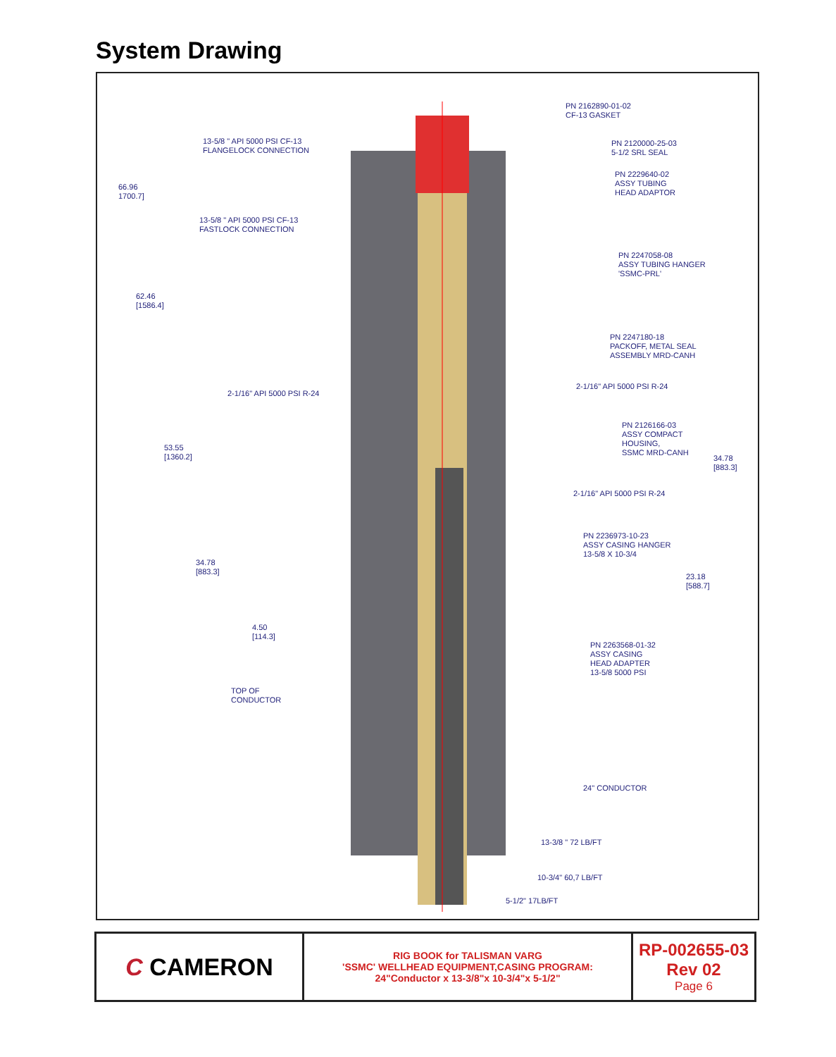System Drawing
PN 2162890-01-02
CF-13 GASKET
13-5/8 " API 5000 PSI CF-13
FLANGELOCK CONNECTION
PN 2120000-25-03
5-1/2 SRL SEAL
PN 2229640-02
ASSY TUBING
HEAD ADAPTOR
66.96
1700.7]
13-5/8 " API 5000 PSI CF-13
FASTLOCK CONNECTION
PN 2247058-08
ASSY TUBING HANGER
'SSMC-PRL'
62.46
[1586.4]
PN 2247180-18
PACKOFF, METAL SEAL
ASSEMBLY MRD-CANH
2-1/16" API 5000 PSI R-24
2-1/16" API 5000 PSI R-24
PN 2126166-03
ASSY COMPACT
HOUSING,
SSMC MRD-CANH
53.55
[1360.2]
34.78
[883.3]
2-1/16" API 5000 PSI R-24
PN 2236973-10-23
ASSY CASING HANGER
13-5/8 X 10-3/4
34.78
[883.3]
23.18
[588.7]
4.50
[114.3]
PN 2263568-01-32
ASSY CASING
HEAD ADAPTER
13-5/8 5000 PSI
TOP OF
CONDUCTOR
24" CONDUCTOR
13-3/8 " 72 LB/FT
10-3/4" 60,7 LB/FT
5-1/2" 17LB/FT
| C CAMERON | RIG BOOK for TALISMAN VARG 'SSMC' WELLHEAD EQUIPMENT,CASING PROGRAM: 24"Conductor x 13-3/8"x 10-3/4"x 5-1/2" | RP-002655-03 Rev 02 Page 6 |